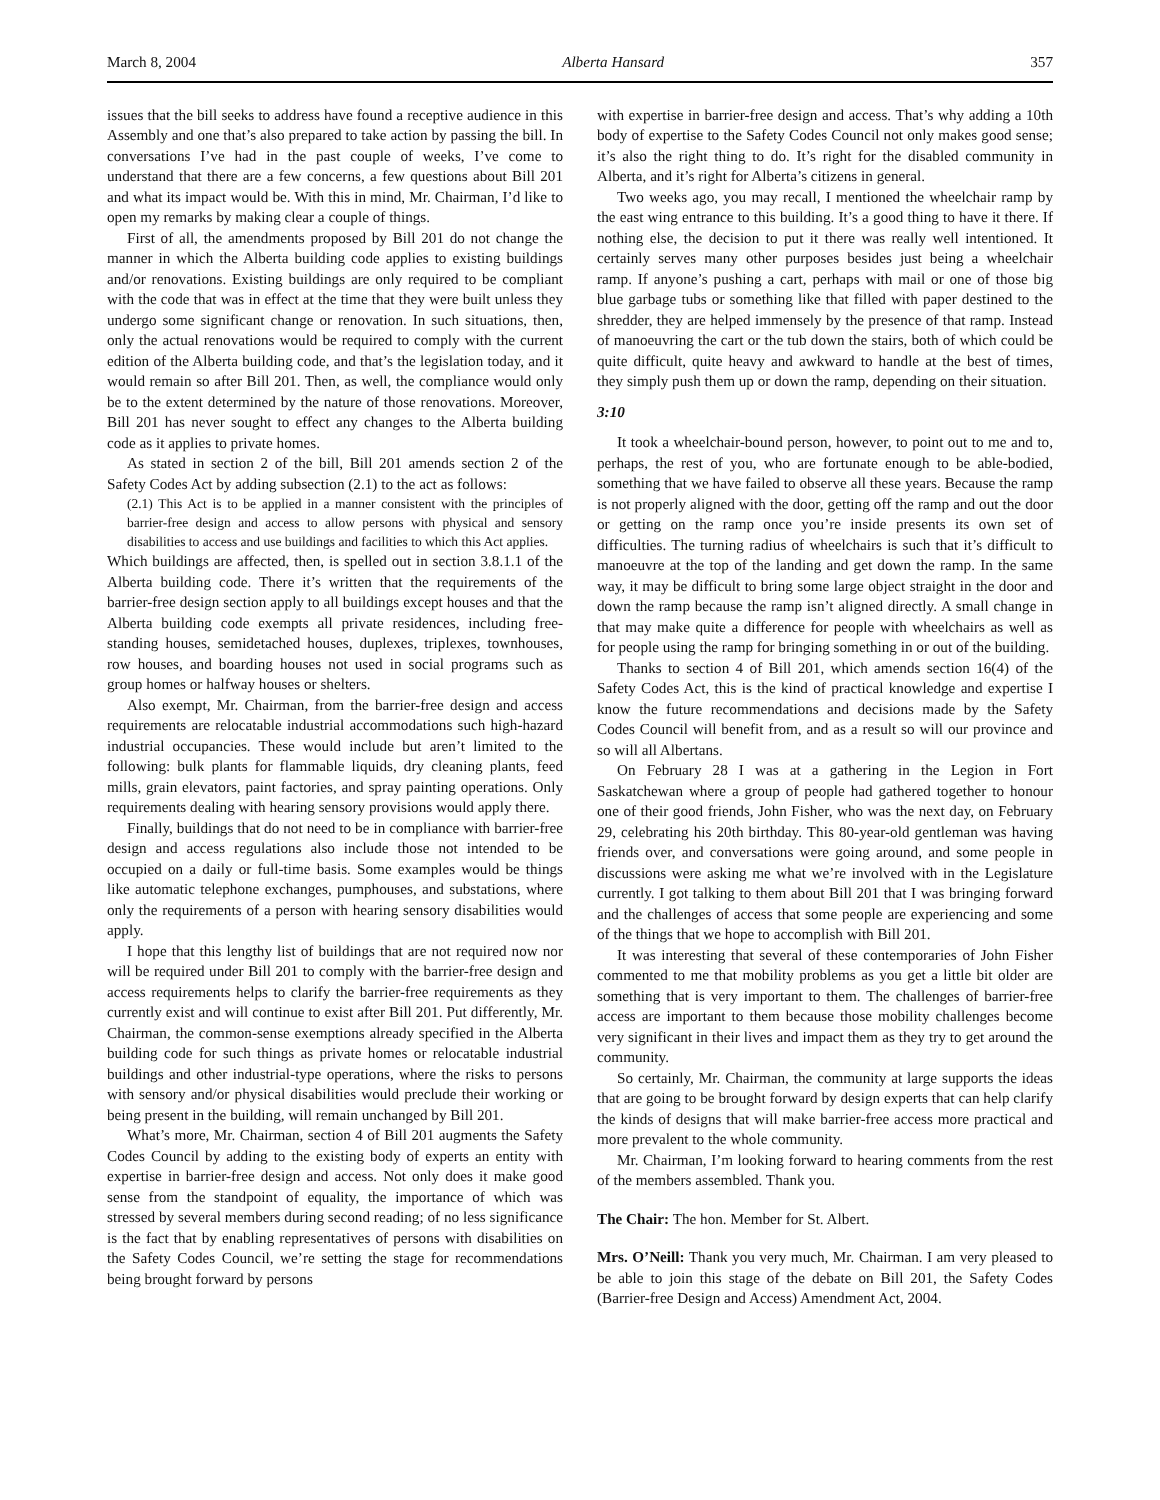March 8, 2004 Alberta Hansard 357
issues that the bill seeks to address have found a receptive audience in this Assembly and one that’s also prepared to take action by passing the bill. In conversations I’ve had in the past couple of weeks, I’ve come to understand that there are a few concerns, a few questions about Bill 201 and what its impact would be. With this in mind, Mr. Chairman, I’d like to open my remarks by making clear a couple of things.
First of all, the amendments proposed by Bill 201 do not change the manner in which the Alberta building code applies to existing buildings and/or renovations. Existing buildings are only required to be compliant with the code that was in effect at the time that they were built unless they undergo some significant change or renovation. In such situations, then, only the actual renovations would be required to comply with the current edition of the Alberta building code, and that’s the legislation today, and it would remain so after Bill 201. Then, as well, the compliance would only be to the extent determined by the nature of those renovations. Moreover, Bill 201 has never sought to effect any changes to the Alberta building code as it applies to private homes.
As stated in section 2 of the bill, Bill 201 amends section 2 of the Safety Codes Act by adding subsection (2.1) to the act as follows:
(2.1) This Act is to be applied in a manner consistent with the principles of barrier-free design and access to allow persons with physical and sensory disabilities to access and use buildings and facilities to which this Act applies.
Which buildings are affected, then, is spelled out in section 3.8.1.1 of the Alberta building code. There it’s written that the requirements of the barrier-free design section apply to all buildings except houses and that the Alberta building code exempts all private residences, including free-standing houses, semidetached houses, duplexes, triplexes, townhouses, row houses, and boarding houses not used in social programs such as group homes or halfway houses or shelters.
Also exempt, Mr. Chairman, from the barrier-free design and access requirements are relocatable industrial accommodations such high-hazard industrial occupancies. These would include but aren’t limited to the following: bulk plants for flammable liquids, dry cleaning plants, feed mills, grain elevators, paint factories, and spray painting operations. Only requirements dealing with hearing sensory provisions would apply there.
Finally, buildings that do not need to be in compliance with barrier-free design and access regulations also include those not intended to be occupied on a daily or full-time basis. Some examples would be things like automatic telephone exchanges, pumphouses, and substations, where only the requirements of a person with hearing sensory disabilities would apply.
I hope that this lengthy list of buildings that are not required now nor will be required under Bill 201 to comply with the barrier-free design and access requirements helps to clarify the barrier-free requirements as they currently exist and will continue to exist after Bill 201. Put differently, Mr. Chairman, the common-sense exemptions already specified in the Alberta building code for such things as private homes or relocatable industrial buildings and other industrial-type operations, where the risks to persons with sensory and/or physical disabilities would preclude their working or being present in the building, will remain unchanged by Bill 201.
What’s more, Mr. Chairman, section 4 of Bill 201 augments the Safety Codes Council by adding to the existing body of experts an entity with expertise in barrier-free design and access. Not only does it make good sense from the standpoint of equality, the importance of which was stressed by several members during second reading; of no less significance is the fact that by enabling representatives of persons with disabilities on the Safety Codes Council, we’re setting the stage for recommendations being brought forward by persons
with expertise in barrier-free design and access. That’s why adding a 10th body of expertise to the Safety Codes Council not only makes good sense; it’s also the right thing to do. It’s right for the disabled community in Alberta, and it’s right for Alberta’s citizens in general.
Two weeks ago, you may recall, I mentioned the wheelchair ramp by the east wing entrance to this building. It’s a good thing to have it there. If nothing else, the decision to put it there was really well intentioned. It certainly serves many other purposes besides just being a wheelchair ramp. If anyone’s pushing a cart, perhaps with mail or one of those big blue garbage tubs or something like that filled with paper destined to the shredder, they are helped immensely by the presence of that ramp. Instead of manoeuvring the cart or the tub down the stairs, both of which could be quite difficult, quite heavy and awkward to handle at the best of times, they simply push them up or down the ramp, depending on their situation.
3:10
It took a wheelchair-bound person, however, to point out to me and to, perhaps, the rest of you, who are fortunate enough to be able-bodied, something that we have failed to observe all these years. Because the ramp is not properly aligned with the door, getting off the ramp and out the door or getting on the ramp once you’re inside presents its own set of difficulties. The turning radius of wheelchairs is such that it’s difficult to manoeuvre at the top of the landing and get down the ramp. In the same way, it may be difficult to bring some large object straight in the door and down the ramp because the ramp isn’t aligned directly. A small change in that may make quite a difference for people with wheelchairs as well as for people using the ramp for bringing something in or out of the building.
Thanks to section 4 of Bill 201, which amends section 16(4) of the Safety Codes Act, this is the kind of practical knowledge and expertise I know the future recommendations and decisions made by the Safety Codes Council will benefit from, and as a result so will our province and so will all Albertans.
On February 28 I was at a gathering in the Legion in Fort Saskatchewan where a group of people had gathered together to honour one of their good friends, John Fisher, who was the next day, on February 29, celebrating his 20th birthday. This 80-year-old gentleman was having friends over, and conversations were going around, and some people in discussions were asking me what we’re involved with in the Legislature currently. I got talking to them about Bill 201 that I was bringing forward and the challenges of access that some people are experiencing and some of the things that we hope to accomplish with Bill 201.
It was interesting that several of these contemporaries of John Fisher commented to me that mobility problems as you get a little bit older are something that is very important to them. The challenges of barrier-free access are important to them because those mobility challenges become very significant in their lives and impact them as they try to get around the community.
So certainly, Mr. Chairman, the community at large supports the ideas that are going to be brought forward by design experts that can help clarify the kinds of designs that will make barrier-free access more practical and more prevalent to the whole community.
Mr. Chairman, I’m looking forward to hearing comments from the rest of the members assembled. Thank you.
The Chair: The hon. Member for St. Albert.
Mrs. O’Neill: Thank you very much, Mr. Chairman. I am very pleased to be able to join this stage of the debate on Bill 201, the Safety Codes (Barrier-free Design and Access) Amendment Act, 2004.